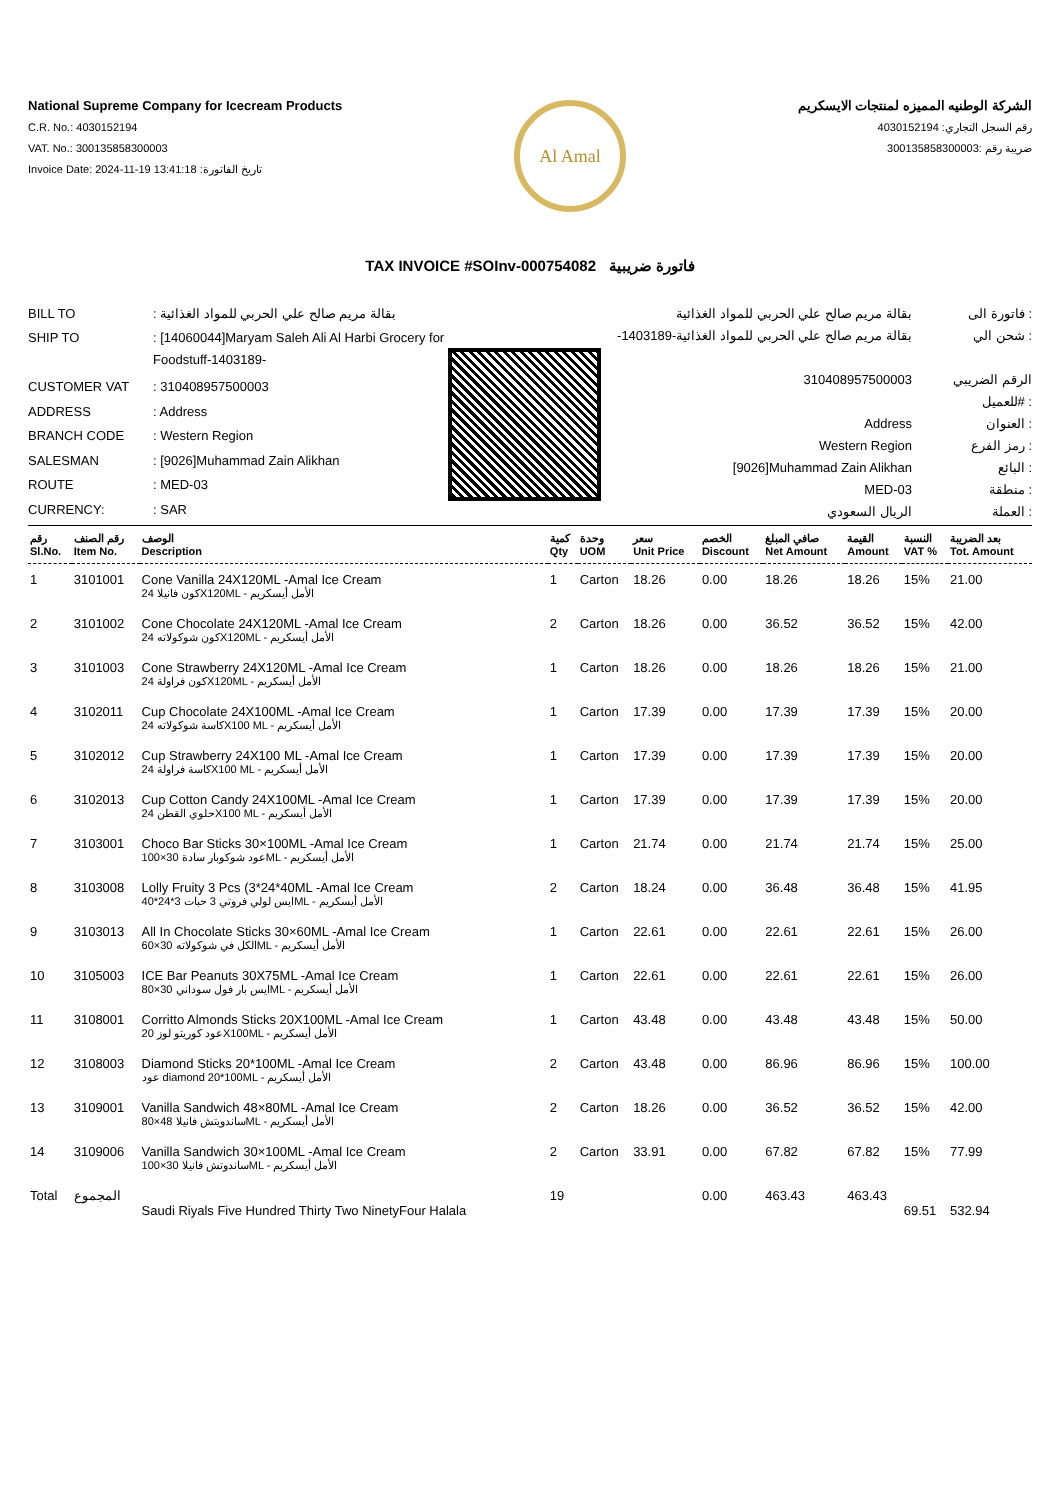National Supreme Company for Icecream Products
C.R. No.: 4030152194
VAT. No.: 300135858300003
Invoice Date: 2024-11-19 13:41:18 :تاريخ الفاتورة
Al Amal
الشركة الوطنيه المميزه لمنتجات الايسكريم
رقم السجل التجاري: 4030152194
ضريبة رقم :300135858300003
TAX INVOICE #SOInv-000754082 فاتورة ضريبية
| BILL TO | : بقالة مريم صالح علي الحربي للمواد الغذائية |
| SHIP TO | : [14060044]Maryam Saleh Ali Al Harbi Grocery for Foodstuff-1403189- |
| CUSTOMER VAT | : 310408957500003 |
| ADDRESS | : Address |
| BRANCH CODE | : Western Region |
| SALESMAN | : [9026]Muhammad Zain Alikhan |
| ROUTE | : MED-03 |
| CURRENCY: | : SAR |
| بقالة مريم صالح علي الحربي للمواد الغذائية | فاتورة الى : |
| -بقالة مريم صالح علي الحربي للمواد الغذائية-1403189 | شحن الي : |
| 310408957500003 | الرقم الضريبي للعميل# : |
| Address | العنوان : |
| Western Region | رمز الفرع : |
| [9026]Muhammad Zain Alikhan | البائع : |
| MED-03 | منطقة : |
| الريال السعودي | العملة : |
| رقم Sl.No. | رقم الصنف Item No. | الوصف Description | كمية Qty | وحدة UOM | سعر Unit Price | الخصم Discount | صافي المبلغ Net Amount | القيمة Amount | النسبة VAT % | بعد الضريبة Tot. Amount |
| --- | --- | --- | --- | --- | --- | --- | --- | --- | --- | --- |
| 1 | 3101001 | Cone Vanilla 24X120ML -Amal Ice Cream كون فانيلا 24X120ML - الأمل أيسكريم | 1 | Carton | 18.26 | 0.00 | 18.26 | 18.26 | 15% | 21.00 |
| 2 | 3101002 | Cone Chocolate 24X120ML -Amal Ice Cream كون شوكولاته 24X120ML - الأمل أيسكريم | 2 | Carton | 18.26 | 0.00 | 36.52 | 36.52 | 15% | 42.00 |
| 3 | 3101003 | Cone Strawberry 24X120ML -Amal Ice Cream كون فراولة 24X120ML - الأمل أيسكريم | 1 | Carton | 18.26 | 0.00 | 18.26 | 18.26 | 15% | 21.00 |
| 4 | 3102011 | Cup Chocolate 24X100ML -Amal Ice Cream كاسة شوكولاته 24X100 ML - الأمل أيسكريم | 1 | Carton | 17.39 | 0.00 | 17.39 | 17.39 | 15% | 20.00 |
| 5 | 3102012 | Cup Strawberry 24X100 ML -Amal Ice Cream كاسة فراولة 24X100 ML - الأمل أيسكريم | 1 | Carton | 17.39 | 0.00 | 17.39 | 17.39 | 15% | 20.00 |
| 6 | 3102013 | Cup Cotton Candy 24X100ML -Amal Ice Cream حلوي القطن 24X100 ML - الأمل أيسكريم | 1 | Carton | 17.39 | 0.00 | 17.39 | 17.39 | 15% | 20.00 |
| 7 | 3103001 | Choco Bar Sticks 30×100ML -Amal Ice Cream عود شوكوبار سادة 30×100ML - الأمل أيسكريم | 1 | Carton | 21.74 | 0.00 | 21.74 | 21.74 | 15% | 25.00 |
| 8 | 3103008 | Lolly Fruity 3 Pcs (3*24*40ML -Amal Ice Cream ايس لولي فروتي 3 حبات 3*24*40ML - الأمل أيسكريم | 2 | Carton | 18.24 | 0.00 | 36.48 | 36.48 | 15% | 41.95 |
| 9 | 3103013 | All In Chocolate Sticks 30×60ML -Amal Ice Cream الكل في شوكولاته 30×60ML - الأمل أيسكريم | 1 | Carton | 22.61 | 0.00 | 22.61 | 22.61 | 15% | 26.00 |
| 10 | 3105003 | ICE Bar Peanuts 30X75ML -Amal Ice Cream ايس بار فول سوداني 30×80ML - الأمل أيسكريم | 1 | Carton | 22.61 | 0.00 | 22.61 | 22.61 | 15% | 26.00 |
| 11 | 3108001 | Corritto Almonds Sticks 20X100ML -Amal Ice Cream عود كوريتو لوز 20X100ML - الأمل أيسكريم | 1 | Carton | 43.48 | 0.00 | 43.48 | 43.48 | 15% | 50.00 |
| 12 | 3108003 | Diamond Sticks 20*100ML -Amal Ice Cream عود diamond 20*100ML - الأمل أيسكريم | 2 | Carton | 43.48 | 0.00 | 86.96 | 86.96 | 15% | 100.00 |
| 13 | 3109001 | Vanilla Sandwich 48×80ML -Amal Ice Cream ساندويتش فانيلا 48×80ML - الأمل أيسكريم | 2 | Carton | 18.26 | 0.00 | 36.52 | 36.52 | 15% | 42.00 |
| 14 | 3109006 | Vanilla Sandwich 30×100ML -Amal Ice Cream ساندوتش فانيلا 30×100ML - الأمل أيسكريم | 2 | Carton | 33.91 | 0.00 | 67.82 | 67.82 | 15% | 77.99 |
| Total | المجموع | Saudi Riyals Five Hundred Thirty Two NinetyFour Halala | 19 | | | 0.00 | 463.43 | 463.43 | 69.51 | 532.94 |